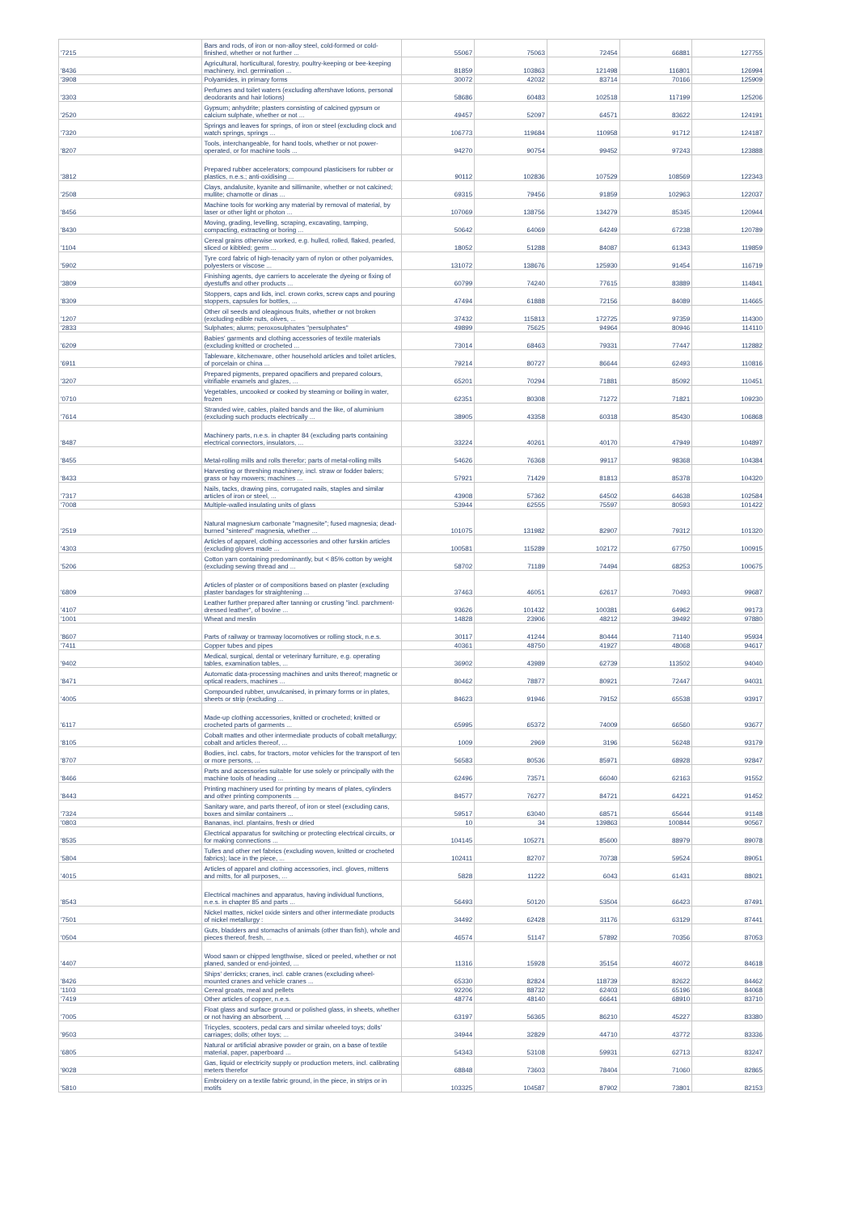| '7215 | Bars and rods, of iron or non-alloy steel, cold-formed or cold-finished, whether or not further ... | 55067 | 75063 | 72454 | 66881 | 127755 |
| '8436 | Agricultural, horticultural, forestry, poultry-keeping or bee-keeping machinery, incl. germination ... | 81859 | 103863 | 121498 | 116801 | 126994 |
| '3908 | Polyamides, in primary forms | 30072 | 42032 | 83714 | 70166 | 125909 |
| '3303 | Perfumes and toilet waters (excluding aftershave lotions, personal deodorants and hair lotions) | 58686 | 60483 | 102518 | 117199 | 125206 |
| '2520 | Gypsum; anhydrite; plasters consisting of calcined gypsum or calcium sulphate, whether or not ... | 49457 | 52097 | 64571 | 83622 | 124191 |
| '7320 | Springs and leaves for springs, of iron or steel (excluding clock and watch springs, springs ... | 106773 | 119684 | 110958 | 91712 | 124187 |
| '8207 | Tools, interchangeable, for hand tools, whether or not power-operated, or for machine tools ... | 94270 | 90754 | 99452 | 97243 | 123888 |
| '3812 | Prepared rubber accelerators; compound plasticisers for rubber or plastics, n.e.s.; anti-oxidising ... | 90112 | 102836 | 107529 | 108569 | 122343 |
| '2508 | Clays, andalusite, kyanite and sillimanite, whether or not calcined; mullite; chamotte or dinas ... | 69315 | 79456 | 91859 | 102963 | 122037 |
| '8456 | Machine tools for working any material by removal of material, by laser or other light or photon ... | 107069 | 138756 | 134279 | 85345 | 120944 |
| '8430 | Moving, grading, levelling, scraping, excavating, tamping, compacting, extracting or boring ... | 50642 | 64069 | 64249 | 67238 | 120789 |
| '1104 | Cereal grains otherwise worked, e.g. hulled, rolled, flaked, pearled, sliced or kibbled; germ ... | 18052 | 51288 | 84087 | 61343 | 119859 |
| '5902 | Tyre cord fabric of high-tenacity yarn of nylon or other polyamides, polyesters or viscose ... | 131072 | 138676 | 125930 | 91454 | 116719 |
| '3809 | Finishing agents, dye carriers to accelerate the dyeing or fixing of dyestuffs and other products ... | 60799 | 74240 | 77615 | 83889 | 114841 |
| '8309 | Stoppers, caps and lids, incl. crown corks, screw caps and pouring stoppers, capsules for bottles, ... | 47494 | 61888 | 72156 | 84089 | 114665 |
| '1207 | Other oil seeds and oleaginous fruits, whether or not broken (excluding edible nuts, olives, ... | 37432 | 115813 | 172725 | 97359 | 114300 |
| '2833 | Sulphates; alums; peroxosulphates "persulphates" | 49899 | 75625 | 94964 | 80946 | 114110 |
| '6209 | Babies' garments and clothing accessories of textile materials (excluding knitted or crocheted ... | 73014 | 68463 | 79331 | 77447 | 112882 |
| '6911 | Tableware, kitchenware, other household articles and toilet articles, of porcelain or china ... | 79214 | 80727 | 86644 | 62493 | 110816 |
| '3207 | Prepared pigments, prepared opacifiers and prepared colours, vitrifiable enamels and glazes, ... | 65201 | 70294 | 71881 | 85092 | 110451 |
| '0710 | Vegetables, uncooked or cooked by steaming or boiling in water, frozen | 62351 | 80308 | 71272 | 71821 | 109230 |
| '7614 | Stranded wire, cables, plaited bands and the like, of aluminium (excluding such products electrically ... | 38905 | 43358 | 60318 | 85430 | 106868 |
| '8487 | Machinery parts, n.e.s. in chapter 84 (excluding parts containing electrical connectors, insulators, ... | 33224 | 40261 | 40170 | 47949 | 104897 |
| '8455 | Metal-rolling mills and rolls therefor; parts of metal-rolling mills | 54626 | 76368 | 99117 | 98368 | 104384 |
| '8433 | Harvesting or threshing machinery, incl. straw or fodder balers; grass or hay mowers; machines ... | 57921 | 71429 | 81813 | 85378 | 104320 |
| '7317 | Nails, tacks, drawing pins, corrugated nails, staples and similar articles of iron or steel, ... | 43908 | 57362 | 64502 | 64638 | 102584 |
| '7008 | Multiple-walled insulating units of glass | 53944 | 62555 | 75597 | 80593 | 101422 |
| '2519 | Natural magnesium carbonate "magnesite"; fused magnesia; dead-burned "sintered" magnesia, whether ... | 101075 | 131982 | 82907 | 79312 | 101320 |
| '4303 | Articles of apparel, clothing accessories and other furskin articles (excluding gloves made ... | 100581 | 115289 | 102172 | 67750 | 100915 |
| '5206 | Cotton yarn containing predominantly, but < 85% cotton by weight (excluding sewing thread and ... | 58702 | 71189 | 74494 | 68253 | 100675 |
| '6809 | Articles of plaster or of compositions based on plaster (excluding plaster bandages for straightening ... | 37463 | 46051 | 62617 | 70493 | 99687 |
| '4107 | Leather further prepared after tanning or crusting "incl. parchment-dressed leather", of bovine ... | 93626 | 101432 | 100381 | 64962 | 99173 |
| '1001 | Wheat and meslin | 14828 | 23906 | 48212 | 39492 | 97880 |
| '8607 | Parts of railway or tramway locomotives or rolling stock, n.e.s. | 30117 | 41244 | 80444 | 71140 | 95934 |
| '7411 | Copper tubes and pipes | 40361 | 48750 | 41927 | 48068 | 94617 |
| '9402 | Medical, surgical, dental or veterinary furniture, e.g. operating tables, examination tables, ... | 36902 | 43989 | 62739 | 113502 | 94040 |
| '8471 | Automatic data-processing machines and units thereof; magnetic or optical readers, machines ... | 80462 | 78877 | 80921 | 72447 | 94031 |
| '4005 | Compounded rubber, unvulcanised, in primary forms or in plates, sheets or strip (excluding ... | 84623 | 91946 | 79152 | 65538 | 93917 |
| '6117 | Made-up clothing accessories, knitted or crocheted; knitted or crocheted parts of garments ... | 65995 | 65372 | 74009 | 66560 | 93677 |
| '8105 | Cobalt mattes and other intermediate products of cobalt metallurgy; cobalt and articles thereof, ... | 1009 | 2969 | 3196 | 56248 | 93179 |
| '8707 | Bodies, incl. cabs, for tractors, motor vehicles for the transport of ten or more persons, ... | 56583 | 80536 | 85971 | 68928 | 92847 |
| '8466 | Parts and accessories suitable for use solely or principally with the machine tools of heading ... | 62496 | 73571 | 66040 | 62163 | 91552 |
| '8443 | Printing machinery used for printing by means of plates, cylinders and other printing components ... | 84577 | 76277 | 84721 | 64221 | 91452 |
| '7324 | Sanitary ware, and parts thereof, of iron or steel (excluding cans, boxes and similar containers ... | 59517 | 63040 | 68571 | 65644 | 91148 |
| '0803 | Bananas, incl. plantains, fresh or dried | 10 | 34 | 139863 | 100844 | 90567 |
| '8535 | Electrical apparatus for switching or protecting electrical circuits, or for making connections ... | 104145 | 105271 | 85600 | 88979 | 89078 |
| '5804 | Tulles and other net fabrics (excluding woven, knitted or crocheted fabrics); lace in the piece, ... | 102411 | 82707 | 70738 | 59524 | 89051 |
| '4015 | Articles of apparel and clothing accessories, incl. gloves, mittens and mitts, for all purposes, ... | 5828 | 11222 | 6043 | 61431 | 88021 |
| '8543 | Electrical machines and apparatus, having individual functions, n.e.s. in chapter 85 and parts ... | 56493 | 50120 | 53504 | 66423 | 87491 |
| '7501 | Nickel mattes, nickel oxide sinters and other intermediate products of nickel metallurgy : | 34492 | 62428 | 31176 | 63129 | 87441 |
| '0504 | Guts, bladders and stomachs of animals (other than fish), whole and pieces thereof, fresh, ... | 46574 | 51147 | 57892 | 70356 | 87053 |
| '4407 | Wood sawn or chipped lengthwise, sliced or peeled, whether or not planed, sanded or end-jointed, ... | 11316 | 15928 | 35154 | 46072 | 84618 |
| '8426 | Ships' derricks; cranes, incl. cable cranes (excluding wheel-mounted cranes and vehicle cranes ... | 65330 | 82824 | 118739 | 82622 | 84462 |
| '1103 | Cereal groats, meal and pellets | 92206 | 88732 | 62403 | 65196 | 84068 |
| '7419 | Other articles of copper, n.e.s. | 48774 | 48140 | 66641 | 68910 | 83710 |
| '7005 | Float glass and surface ground or polished glass, in sheets, whether or not having an absorbent, ... | 63197 | 56365 | 86210 | 45227 | 83380 |
| '9503 | Tricycles, scooters, pedal cars and similar wheeled toys; dolls' carriages; dolls; other toys; ... | 34944 | 32829 | 44710 | 43772 | 83336 |
| '6805 | Natural or artificial abrasive powder or grain, on a base of textile material, paper, paperboard ... | 54343 | 53108 | 59931 | 62713 | 83247 |
| '9028 | Gas, liquid or electricity supply or production meters, incl. calibrating meters therefor | 68848 | 73603 | 78404 | 71060 | 82865 |
| '5810 | Embroidery on a textile fabric ground, in the piece, in strips or in motifs | 103325 | 104587 | 87902 | 73801 | 82153 |